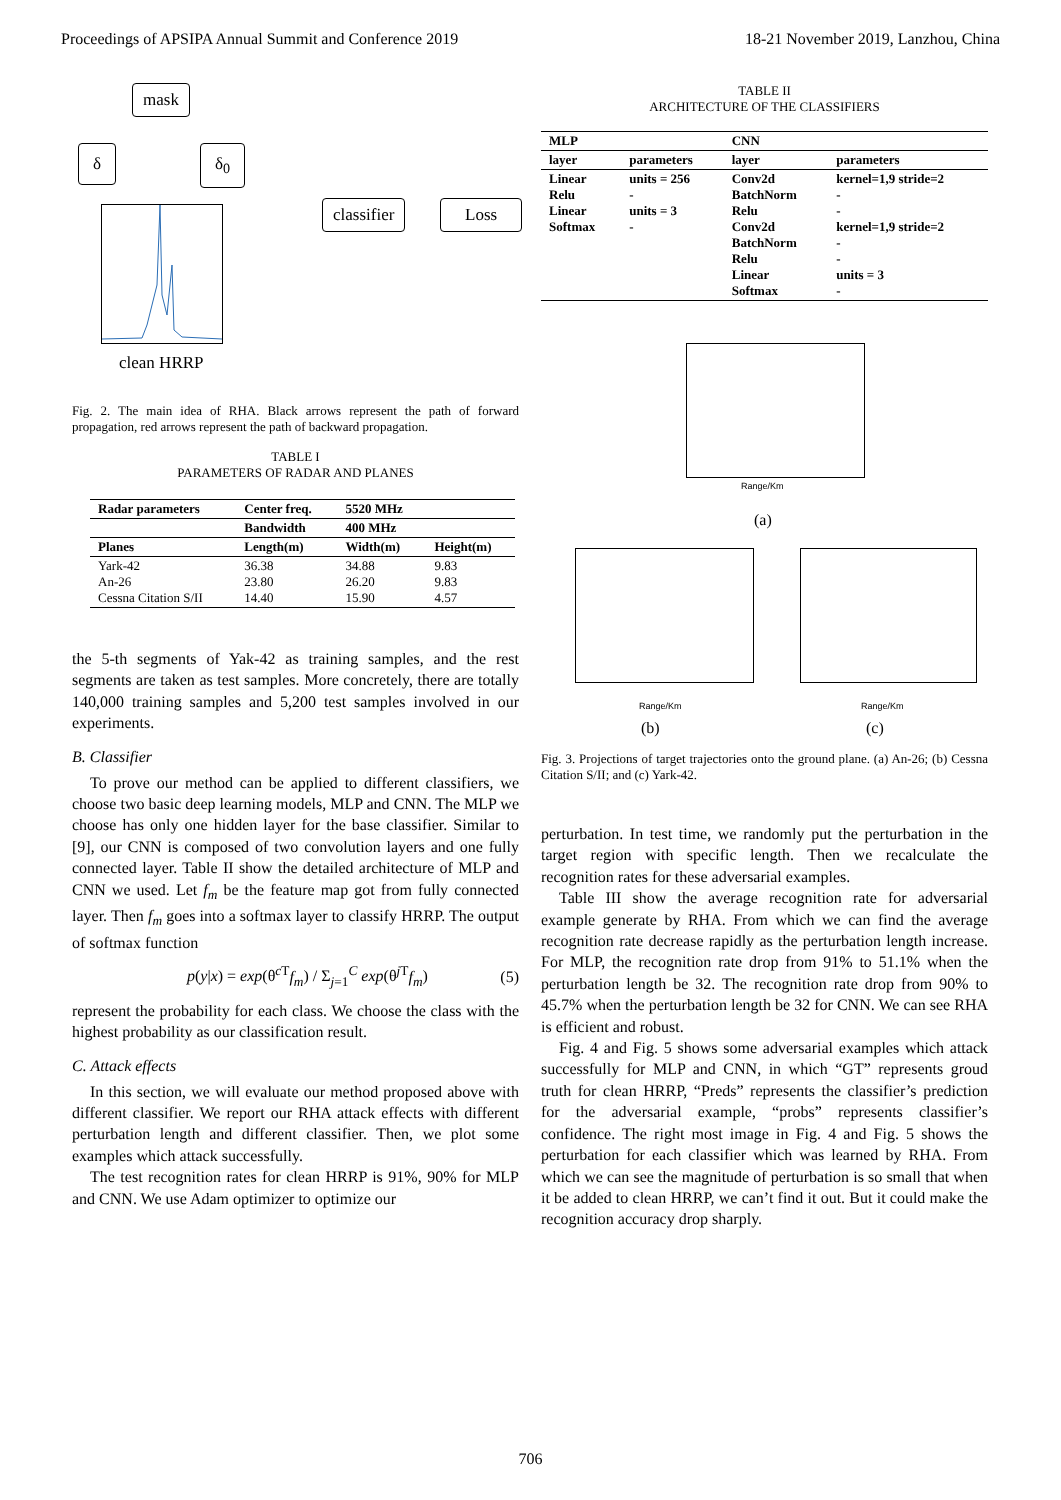Proceedings of APSIPA Annual Summit and Conference 2019 18-21 November 2019, Lanzhou, China
mask
δ δ<sub>0</sub>
classifier Loss
clean HRRP
Fig. 2. The main idea of RHA. Black arrows represent the path of forward propagation, red arrows represent the path of backward propagation.
TABLE I
PARAMETERS OF RADAR AND PLANES
| Radar parameters | Center freq. | 5520 MHz | |
| --- | --- | --- | --- |
| | Bandwidth | 400 MHz | |
| Planes | Length(m) | Width(m) | Height(m) |
| Yark-42 An-26 Cessna Citation S/II | 36.38 23.80 14.40 | 34.88 26.20 15.90 | 9.83 9.83 4.57 |
the 5-th segments of Yak-42 as training samples, and the rest segments are taken as test samples. More concretely, there are totally 140,000 training samples and 5,200 test samples involved in our experiments.
B. Classifier
To prove our method can be applied to different classifiers, we choose two basic deep learning models, MLP and CNN. The MLP we choose has only one hidden layer for the base classifier. Similar to [9], our CNN is composed of two convolution layers and one fully connected layer. Table II show the detailed architecture of MLP and CNN we used. Let f<sub>m</sub> be the feature map got from fully connected layer. Then f<sub>m</sub> goes into a softmax layer to classify HRRP. The output of softmax function
p(y|x) = exp(θ<sup>c T</sup>f<sub>m</sub>) / Σ<sub>j=1</sub><sup>C</sup> exp(θ<sup>j T</sup>f<sub>m</sub>) (5)
represent the probability for each class. We choose the class with the highest probability as our classification result.
C. Attack effects
In this section, we will evaluate our method proposed above with different classifier. We report our RHA attack effects with different perturbation length and different classifier. Then, we plot some examples which attack successfully.
The test recognition rates for clean HRRP is 91%, 90% for MLP and CNN. We use Adam optimizer to optimize our
TABLE II
ARCHITECTURE OF THE CLASSIFIERS
| MLP | | CNN | |
| --- | --- | --- | --- |
| layer | parameters | layer | parameters |
| Linear Relu Linear Softmax | units = 256 - units = 3 - | Conv2d BatchNorm Relu Conv2d BatchNorm Relu Linear Softmax | kernel=1,9 stride=2 - - kernel=1,9 stride=2 - - units = 3 - |
Range/Km
(a)
Range/Km
(b)
Range/Km
(c)
Fig. 3. Projections of target trajectories onto the ground plane. (a) An-26; (b) Cessna Citation S/II; and (c) Yark-42.
perturbation. In test time, we randomly put the perturbation in the target region with specific length. Then we recalculate the recognition rates for these adversarial examples.
Table III show the average recognition rate for adversarial example generate by RHA. From which we can find the average recognition rate decrease rapidly as the perturbation length increase. For MLP, the recognition rate drop from 91% to 51.1% when the perturbation length be 32. The recognition rate drop from 90% to 45.7% when the perturbation length be 32 for CNN. We can see RHA is efficient and robust.
Fig. 4 and Fig. 5 shows some adversarial examples which attack successfully for MLP and CNN, in which “GT” represents groud truth for clean HRRP, “Preds” represents the classifier’s prediction for the adversarial example, “probs” represents classifier’s confidence. The right most image in Fig. 4 and Fig. 5 shows the perturbation for each classifier which was learned by RHA. From which we can see the magnitude of perturbation is so small that when it be added to clean HRRP, we can’t find it out. But it could make the recognition accuracy drop sharply.
706